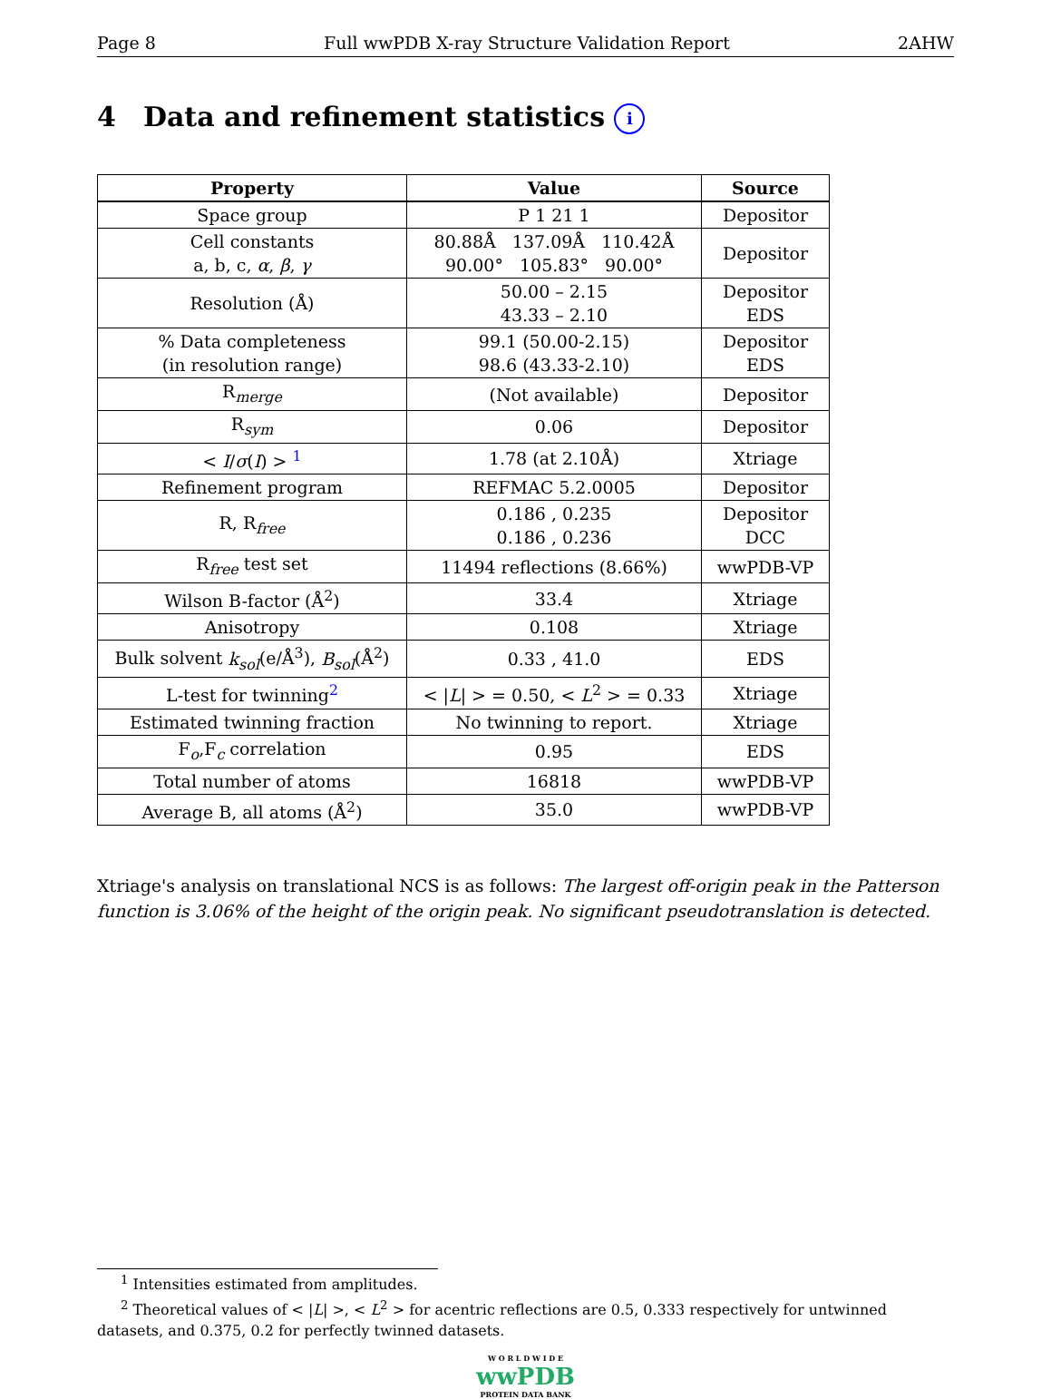Page 8 Full wwPDB X-ray Structure Validation Report 2AHW
4 Data and refinement statistics i
| Property | Value | Source |
| --- | --- | --- |
| Space group | P 1 21 1 | Depositor |
| Cell constants a, b, c, α , β , γ | 80.88Å 137.09Å 110.42Å 90.00° 105.83° 90.00° | Depositor |
| Resolution (Å) | 50.00 – 2.15 43.33 – 2.10 | Depositor EDS |
| % Data completeness (in resolution range) | 99.1 (50.00-2.15) 98.6 (43.33-2.10) | Depositor EDS |
| R<sub>merge</sub> | (Not available) | Depositor |
| R<sub>sym</sub> | 0.06 | Depositor |
| < I / σ ( I ) > <sup>1</sup> | 1.78 (at 2.10Å) | Xtriage |
| Refinement program | REFMAC 5.2.0005 | Depositor |
| R, R<sub>free</sub> | 0.186 , 0.235 0.186 , 0.236 | Depositor DCC |
| R<sub>free</sub> test set | 11494 reflections (8.66%) | wwPDB-VP |
| Wilson B-factor (Å<sup>2</sup>) | 33.4 | Xtriage |
| Anisotropy | 0.108 | Xtriage |
| Bulk solvent k<sub>sol</sub> (e/Å<sup>3</sup>), B<sub>sol</sub> (Å<sup>2</sup>) | 0.33 , 41.0 | EDS |
| L-test for twinning<sup>2</sup> | < / L / > = 0.50, < L<sup>2</sup> > = 0.33 | Xtriage |
| Estimated twinning fraction | No twinning to report. | Xtriage |
| F<sub>o</sub>,F<sub>c</sub> correlation | 0.95 | EDS |
| Total number of atoms | 16818 | wwPDB-VP |
| Average B, all atoms (Å<sup>2</sup>) | 35.0 | wwPDB-VP |
Xtriage's analysis on translational NCS is as follows: The largest off-origin peak in the Patterson function is 3.06% of the height of the origin peak. No significant pseudotranslation is detected.
<sup>1</sup> Intensities estimated from amplitudes.
<sup>2</sup> Theoretical values of < |L| >, < L<sup>2</sup> > for acentric reflections are 0.5, 0.333 respectively for untwinned datasets, and 0.375, 0.2 for perfectly twinned datasets.
W O R L D W I D E
wwPDB
PROTEIN DATA BANK